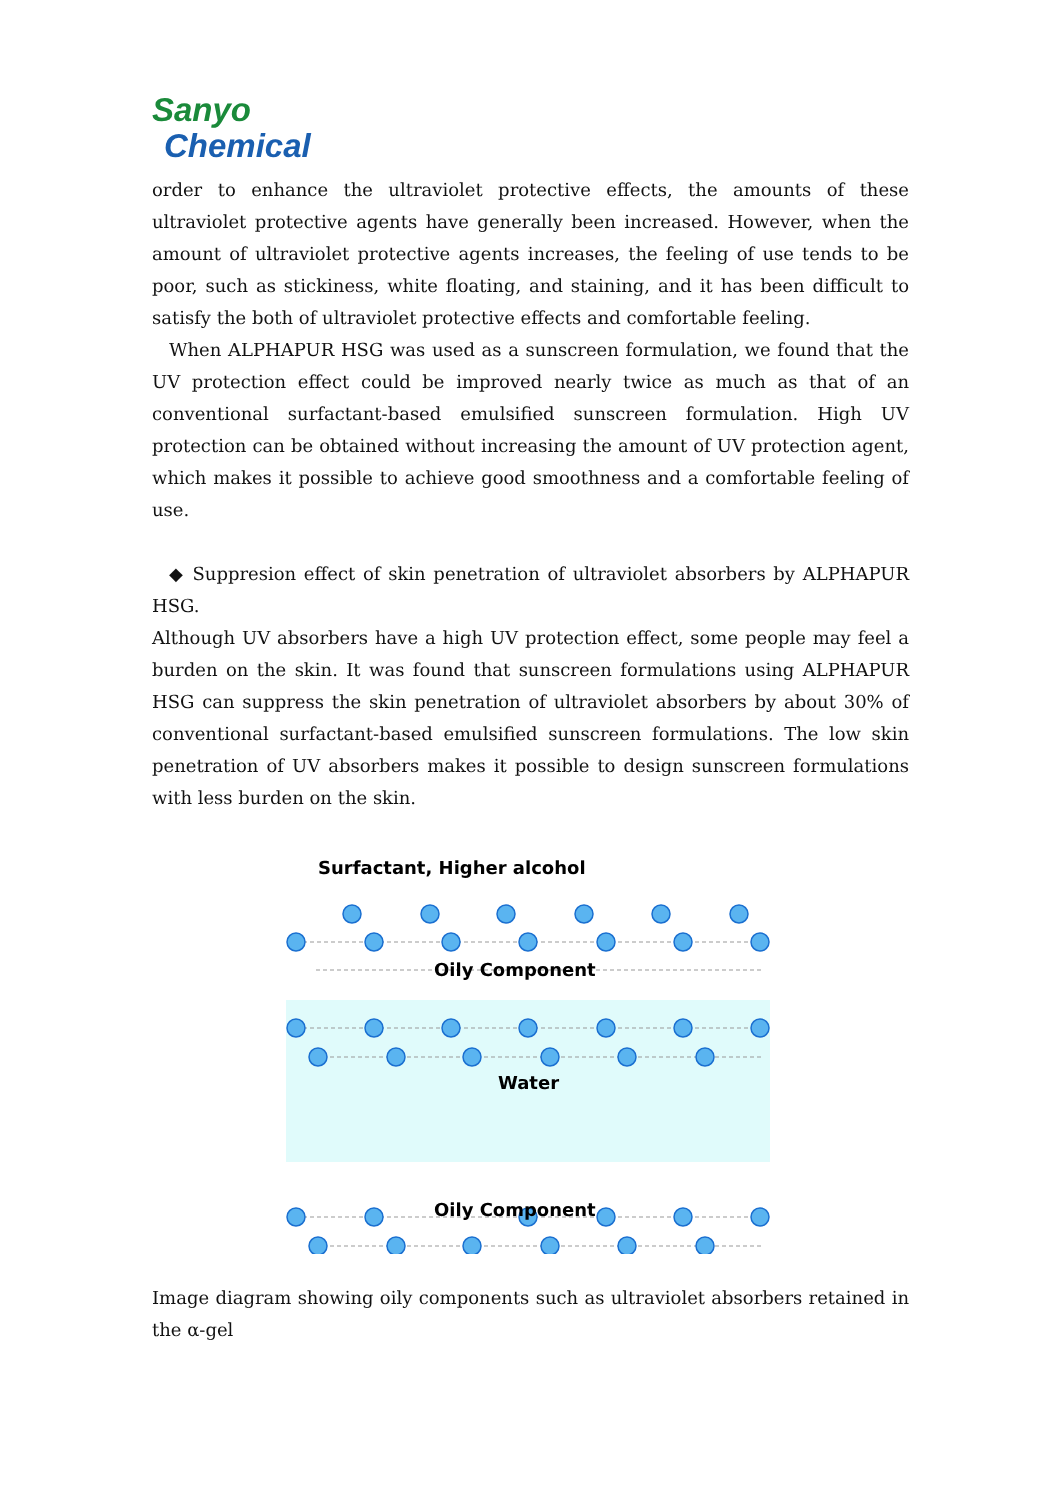Sanyo
Chemical
order to enhance the ultraviolet protective effects, the amounts of these ultraviolet protective agents have generally been increased. However, when the amount of ultraviolet protective agents increases, the feeling of use tends to be poor, such as stickiness, white floating, and staining, and it has been difficult to satisfy the both of ultraviolet protective effects and comfortable feeling.
When ALPHAPUR HSG was used as a sunscreen formulation, we found that the UV protection effect could be improved nearly twice as much as that of an conventional surfactant-based emulsified sunscreen formulation. High UV protection can be obtained without increasing the amount of UV protection agent, which makes it possible to achieve good smoothness and a comfortable feeling of use.
◆ Suppresion effect of skin penetration of ultraviolet absorbers by ALPHAPUR HSG.
Although UV absorbers have a high UV protection effect, some people may feel a burden on the skin. It was found that sunscreen formulations using ALPHAPUR HSG can suppress the skin penetration of ultraviolet absorbers by about 30% of conventional surfactant-based emulsified sunscreen formulations. The low skin penetration of UV absorbers makes it possible to design sunscreen formulations with less burden on the skin.
Surfactant, Higher alcohol
Oily Component
Water
Oily Component
Image diagram showing oily components such as ultraviolet absorbers retained in the α-gel